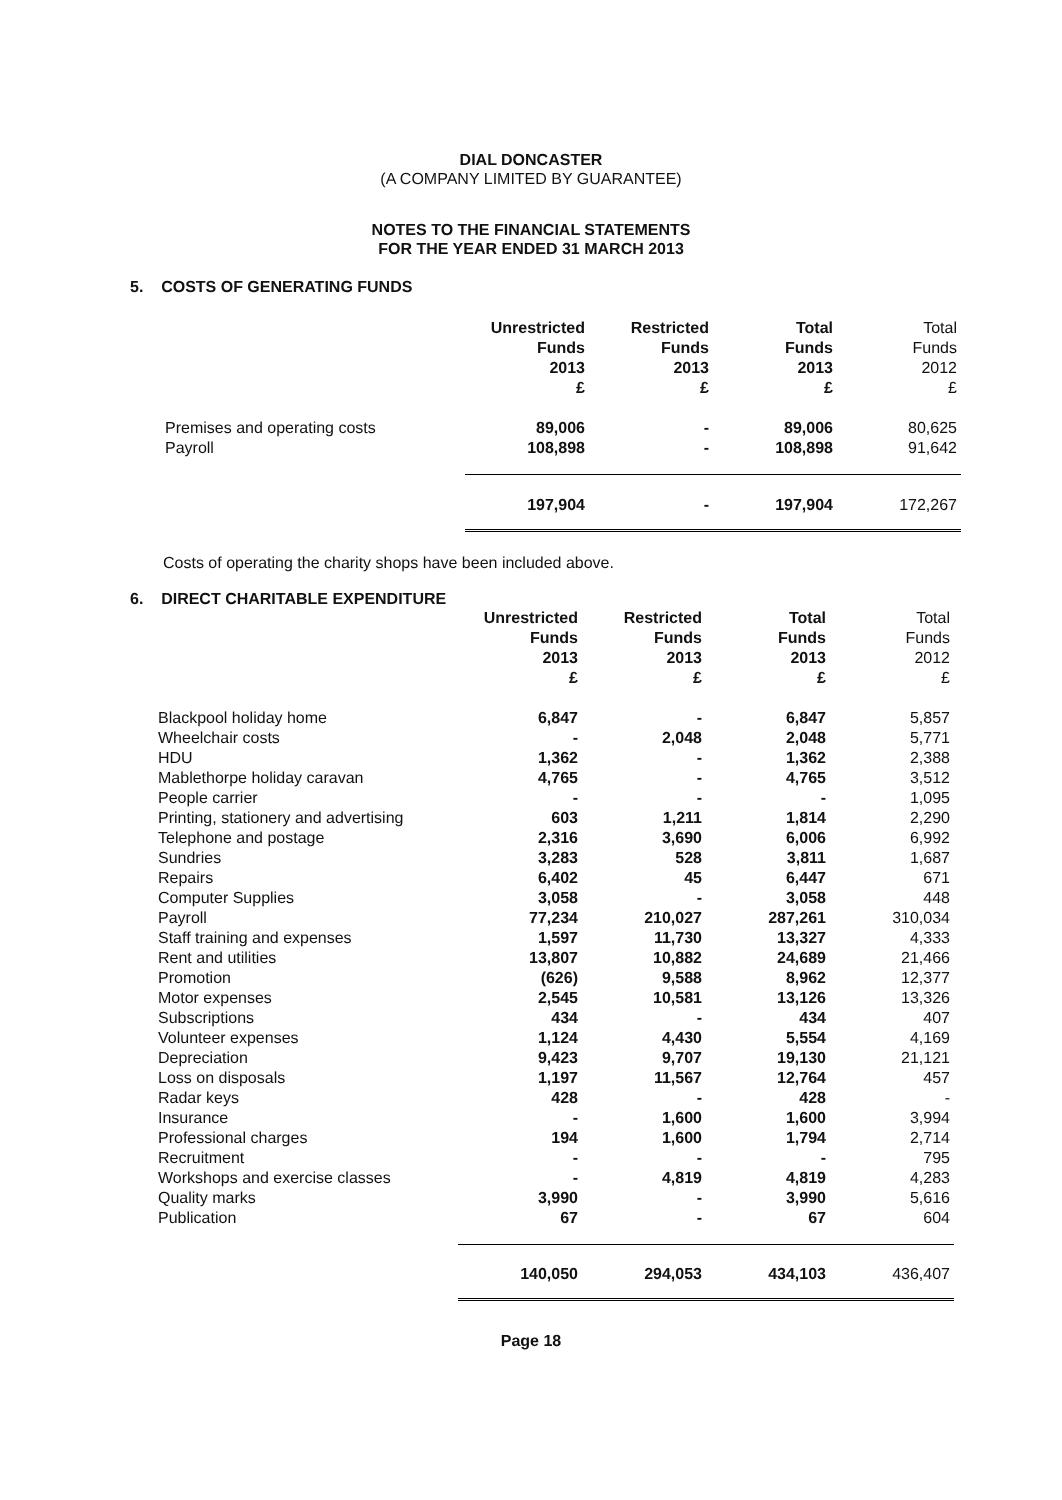DIAL DONCASTER
(A COMPANY LIMITED BY GUARANTEE)
NOTES TO THE FINANCIAL STATEMENTS
FOR THE YEAR ENDED 31 MARCH 2013
5. COSTS OF GENERATING FUNDS
| | Unrestricted Funds 2013 £ | Restricted Funds 2013 £ | Total Funds 2013 £ | Total Funds 2012 £ |
| Premises and operating costs | 89,006 | - | 89,006 | 80,625 |
| Payroll | 108,898 | - | 108,898 | 91,642 |
| | 197,904 | - | 197,904 | 172,267 |
Costs of operating the charity shops have been included above.
6. DIRECT CHARITABLE EXPENDITURE
| | Unrestricted Funds 2013 £ | Restricted Funds 2013 £ | Total Funds 2013 £ | Total Funds 2012 £ |
| Blackpool holiday home | 6,847 | - | 6,847 | 5,857 |
| Wheelchair costs | - | 2,048 | 2,048 | 5,771 |
| HDU | 1,362 | - | 1,362 | 2,388 |
| Mablethorpe holiday caravan | 4,765 | - | 4,765 | 3,512 |
| People carrier | - | - | - | 1,095 |
| Printing, stationery and advertising | 603 | 1,211 | 1,814 | 2,290 |
| Telephone and postage | 2,316 | 3,690 | 6,006 | 6,992 |
| Sundries | 3,283 | 528 | 3,811 | 1,687 |
| Repairs | 6,402 | 45 | 6,447 | 671 |
| Computer Supplies | 3,058 | - | 3,058 | 448 |
| Payroll | 77,234 | 210,027 | 287,261 | 310,034 |
| Staff training and expenses | 1,597 | 11,730 | 13,327 | 4,333 |
| Rent and utilities | 13,807 | 10,882 | 24,689 | 21,466 |
| Promotion | (626) | 9,588 | 8,962 | 12,377 |
| Motor expenses | 2,545 | 10,581 | 13,126 | 13,326 |
| Subscriptions | 434 | - | 434 | 407 |
| Volunteer expenses | 1,124 | 4,430 | 5,554 | 4,169 |
| Depreciation | 9,423 | 9,707 | 19,130 | 21,121 |
| Loss on disposals | 1,197 | 11,567 | 12,764 | 457 |
| Radar keys | 428 | - | 428 | - |
| Insurance | - | 1,600 | 1,600 | 3,994 |
| Professional charges | 194 | 1,600 | 1,794 | 2,714 |
| Recruitment | - | - | - | 795 |
| Workshops and exercise classes | - | 4,819 | 4,819 | 4,283 |
| Quality marks | 3,990 | - | 3,990 | 5,616 |
| Publication | 67 | - | 67 | 604 |
| | 140,050 | 294,053 | 434,103 | 436,407 |
Page 18